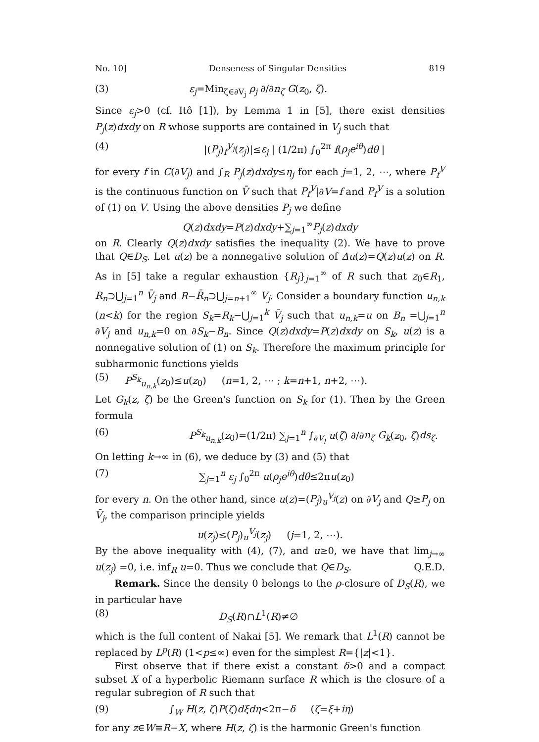No. 10] Denseness of Singular Densities 819
(3) ε<sub>j</sub>=Min<sub>ζ∈∂V<sub>j</sub></sub> ρ<sub>j</sub> ∂/∂n<sub>ζ</sub> G(z<sub>0</sub>, ζ).
Since ε<sub>j</sub>>0 (cf. Itô [1]), by Lemma 1 in [5], there exist densities P<sub>j</sub>(z)dxdy on R whose supports are contained in V<sub>j</sub> such that
(4) |(P<sub>j</sub>)<sub>f</sub><sup>V<sub>j</sub></sup>(z<sub>j</sub>)|≤ε<sub>j</sub> | (1/2π) ∫<sub>0</sub><sup>2π</sup> f(ρ<sub>j</sub>e<sup>iθ</sup>)dθ |
for every f in C(∂V<sub>j</sub>) and ∫<sub>R</sub> P<sub>j</sub>(z)dxdy≤η<sub>j</sub> for each j=1, 2, ⋯, where P<sub>f</sub><sup>V</sup> is the continuous function on V̄ such that P<sub>f</sub><sup>V</sup>|∂V=f and P<sub>f</sub><sup>V</sup> is a solution of (1) on V. Using the above densities P<sub>j</sub> we define
Q(z)dxdy=P(z)dxdy+∑<sub>j=1</sub><sup>∞</sup>P<sub>j</sub>(z)dxdy
on R. Clearly Q(z)dxdy satisfies the inequality (2). We have to prove that Q∈D<sub>S</sub>. Let u(z) be a nonnegative solution of Δu(z)=Q(z)u(z) on R. As in [5] take a regular exhaustion {R<sub>j</sub>}<sub>j=1</sub><sup>∞</sup> of R such that z<sub>0</sub>∈R<sub>1</sub>, R<sub>n</sub>⊃⋃<sub>j=1</sub><sup>n</sup> V̄<sub>j</sub> and R−R̄<sub>n</sub>⊃⋃<sub>j=n+1</sub><sup>∞</sup> V<sub>j</sub>. Consider a boundary function u<sub>n,k</sub> (n<k) for the region S<sub>k</sub>=R<sub>k</sub>−⋃<sub>j=1</sub><sup>k</sup> V̄<sub>j</sub> such that u<sub>n,k</sub>=u on B<sub>n</sub> =⋃<sub>j=1</sub><sup>n</sup> ∂V<sub>j</sub> and u<sub>n,k</sub>=0 on ∂S<sub>k</sub>−B<sub>n</sub>. Since Q(z)dxdy=P(z)dxdy on S<sub>k</sub>, u(z) is a nonnegative solution of (1) on S<sub>k</sub>. Therefore the maximum principle for subharmonic functions yields
(5) P<sup>S<sub>k</sub></sup><sub>u<sub>n,k</sub></sub>(z<sub>0</sub>)≤u(z<sub>0</sub>) (n=1, 2, ⋯ ; k=n+1, n+2, ⋯).
Let G<sub>k</sub>(z, ζ) be the Green's function on S<sub>k</sub> for (1). Then by the Green formula
(6) P<sup>S<sub>k</sub></sup><sub>u<sub>n,k</sub></sub>(z<sub>0</sub>)=(1/2π) ∑<sub>j=1</sub><sup>n</sup> ∫<sub>∂V<sub>j</sub></sub> u(ζ) ∂/∂n<sub>ζ</sub> G<sub>k</sub>(z<sub>0</sub>, ζ)ds<sub>ζ</sub>.
On letting k→∞ in (6), we deduce by (3) and (5) that
(7) ∑<sub>j=1</sub><sup>n</sup> ε<sub>j</sub> ∫<sub>0</sub><sup>2π</sup> u(ρ<sub>j</sub>e<sup>iθ</sup>)dθ≤2πu(z<sub>0</sub>)
for every n. On the other hand, since u(z)=(P<sub>j</sub>)<sub>u</sub><sup>V<sub>j</sub></sup>(z) on ∂V<sub>j</sub> and Q≥P<sub>j</sub> on V̄<sub>j</sub>, the comparison principle yields
u(z<sub>j</sub>)≤(P<sub>j</sub>)<sub>u</sub><sup>V<sub>j</sub></sup>(z<sub>j</sub>) (j=1, 2, ⋯).
By the above inequality with (4), (7), and u≥0, we have that lim<sub>j→∞</sub> u(z<sub>j</sub>) =0, i.e. inf<sub>R</sub> u=0. Thus we conclude that Q∈D<sub>S</sub>. Q.E.D.
Remark. Since the density 0 belongs to the ρ-closure of D<sub>S</sub>(R), we in particular have
(8) D<sub>S</sub>(R)∩L<sup>1</sup>(R)≠∅
which is the full content of Nakai [5]. We remark that L<sup>1</sup>(R) cannot be replaced by L<sup>p</sup>(R) (1<p≤∞) even for the simplest R={|z|<1}.
First observe that if there exist a constant δ>0 and a compact subset X of a hyperbolic Riemann surface R which is the closure of a regular subregion of R such that
(9) ∫<sub>W</sub> H(z, ζ)P(ζ)dξdη<2π−δ (ζ=ξ+iη)
for any z∈W≡R−X, where H(z, ζ) is the harmonic Green's function